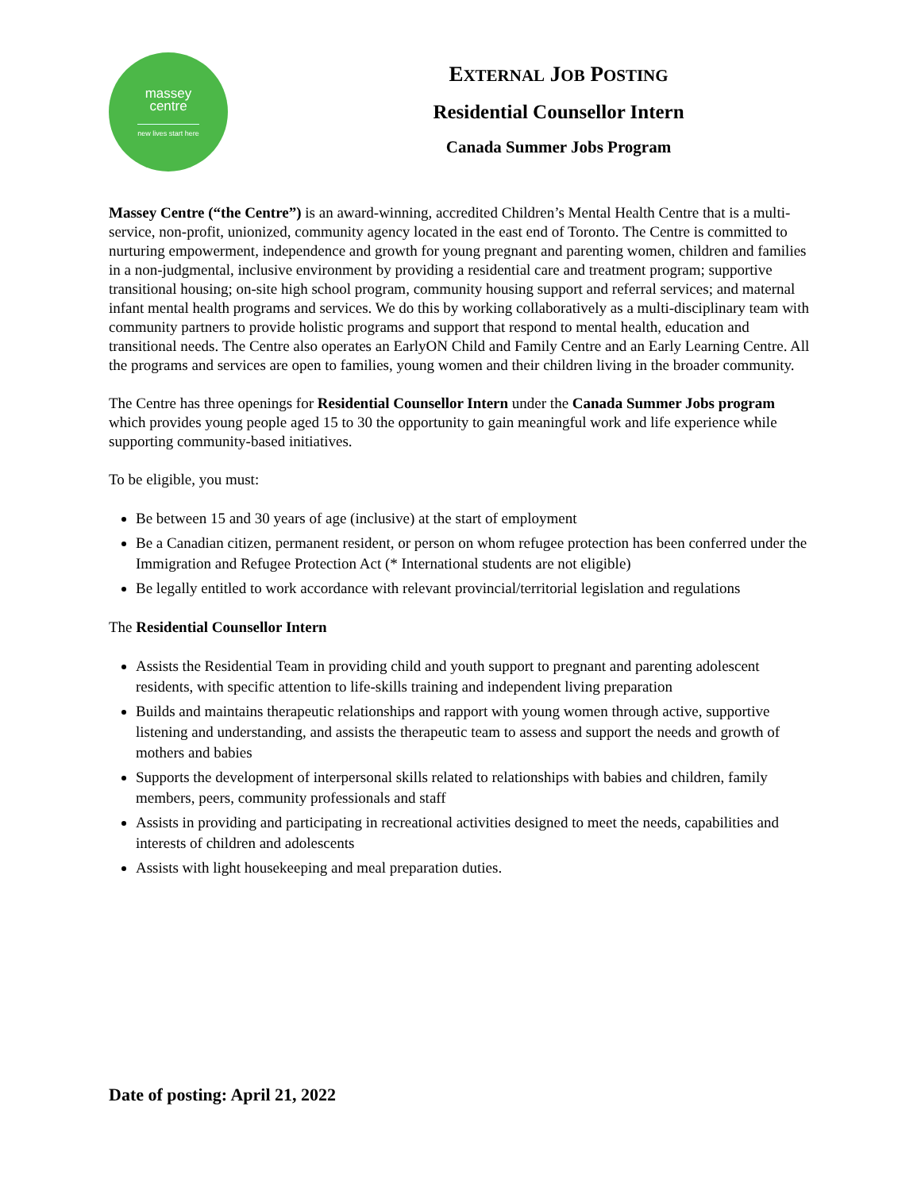massey
centre
new lives start here
EXTERNAL JOB POSTING
Residential Counsellor Intern
Canada Summer Jobs Program
Massey Centre (“the Centre”) is an award-winning, accredited Children’s Mental Health Centre that is a multi-service, non-profit, unionized, community agency located in the east end of Toronto. The Centre is committed to nurturing empowerment, independence and growth for young pregnant and parenting women, children and families in a non-judgmental, inclusive environment by providing a residential care and treatment program; supportive transitional housing; on-site high school program, community housing support and referral services; and maternal infant mental health programs and services. We do this by working collaboratively as a multi-disciplinary team with community partners to provide holistic programs and support that respond to mental health, education and transitional needs. The Centre also operates an EarlyON Child and Family Centre and an Early Learning Centre. All the programs and services are open to families, young women and their children living in the broader community.
The Centre has three openings for Residential Counsellor Intern under the Canada Summer Jobs program which provides young people aged 15 to 30 the opportunity to gain meaningful work and life experience while supporting community-based initiatives.
To be eligible, you must:
Be between 15 and 30 years of age (inclusive) at the start of employment
Be a Canadian citizen, permanent resident, or person on whom refugee protection has been conferred under the Immigration and Refugee Protection Act (* International students are not eligible)
Be legally entitled to work accordance with relevant provincial/territorial legislation and regulations
The Residential Counsellor Intern
Assists the Residential Team in providing child and youth support to pregnant and parenting adolescent residents, with specific attention to life-skills training and independent living preparation
Builds and maintains therapeutic relationships and rapport with young women through active, supportive listening and understanding, and assists the therapeutic team to assess and support the needs and growth of mothers and babies
Supports the development of interpersonal skills related to relationships with babies and children, family members, peers, community professionals and staff
Assists in providing and participating in recreational activities designed to meet the needs, capabilities and interests of children and adolescents
Assists with light housekeeping and meal preparation duties.
Date of posting: April 21, 2022